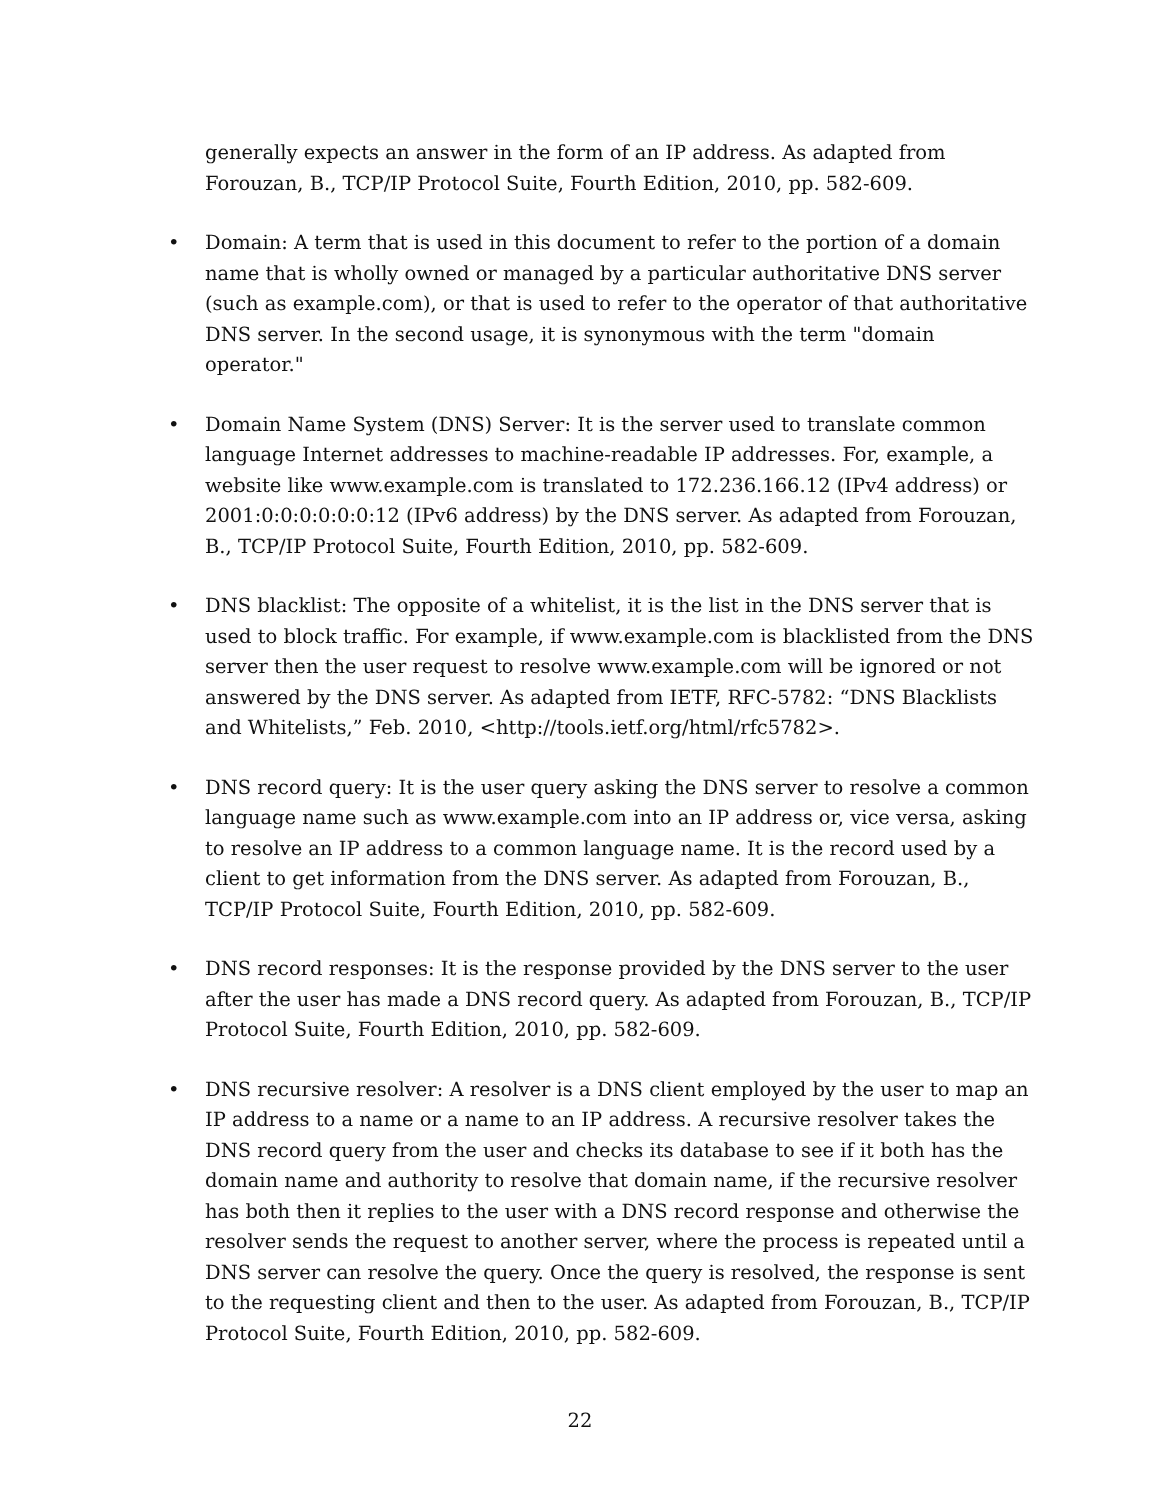generally expects an answer in the form of an IP address. As adapted from Forouzan, B., TCP/IP Protocol Suite, Fourth Edition, 2010, pp. 582-609.
• Domain: A term that is used in this document to refer to the portion of a domain name that is wholly owned or managed by a particular authoritative DNS server (such as example.com), or that is used to refer to the operator of that authoritative DNS server. In the second usage, it is synonymous with the term "domain operator."
• Domain Name System (DNS) Server: It is the server used to translate common language Internet addresses to machine-readable IP addresses. For, example, a website like www.example.com is translated to 172.236.166.12 (IPv4 address) or 2001:0:0:0:0:0:0:12 (IPv6 address) by the DNS server. As adapted from Forouzan, B., TCP/IP Protocol Suite, Fourth Edition, 2010, pp. 582-609.
• DNS blacklist: The opposite of a whitelist, it is the list in the DNS server that is used to block traffic. For example, if www.example.com is blacklisted from the DNS server then the user request to resolve www.example.com will be ignored or not answered by the DNS server. As adapted from IETF, RFC-5782: “DNS Blacklists and Whitelists,” Feb. 2010, <http://tools.ietf.org/html/rfc5782>.
• DNS record query: It is the user query asking the DNS server to resolve a common language name such as www.example.com into an IP address or, vice versa, asking to resolve an IP address to a common language name. It is the record used by a client to get information from the DNS server. As adapted from Forouzan, B., TCP/IP Protocol Suite, Fourth Edition, 2010, pp. 582-609.
• DNS record responses: It is the response provided by the DNS server to the user after the user has made a DNS record query. As adapted from Forouzan, B., TCP/IP Protocol Suite, Fourth Edition, 2010, pp. 582-609.
• DNS recursive resolver: A resolver is a DNS client employed by the user to map an IP address to a name or a name to an IP address. A recursive resolver takes the DNS record query from the user and checks its database to see if it both has the domain name and authority to resolve that domain name, if the recursive resolver has both then it replies to the user with a DNS record response and otherwise the resolver sends the request to another server, where the process is repeated until a DNS server can resolve the query. Once the query is resolved, the response is sent to the requesting client and then to the user. As adapted from Forouzan, B., TCP/IP Protocol Suite, Fourth Edition, 2010, pp. 582-609.
22